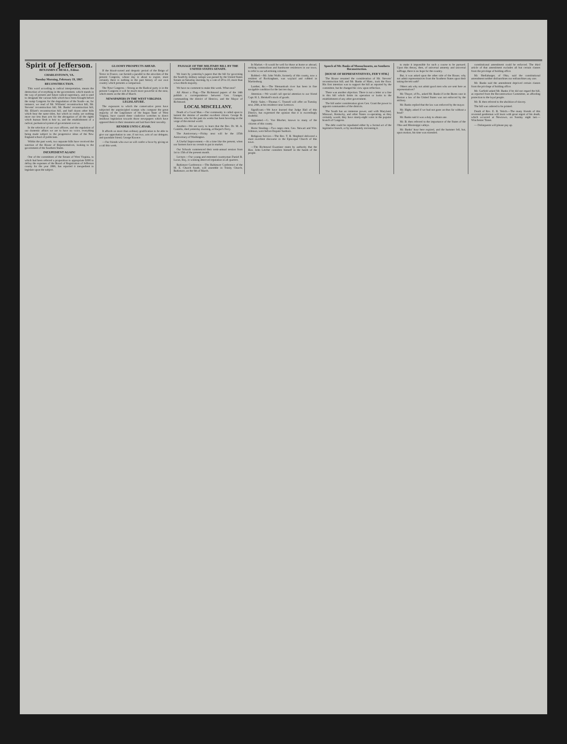Spirit of Jefferson.
BENJAMIN F. BEALL, Editor.
CHARLESTOWN, VA.
Tuesday Morning, February 19, 1867.
RECONSTRUCTION.
This word according to radical interpretation, means the destruction of everything in the government, which stands in the way of present and future radical supremacy, and is used to designate the various bills which have been brought before the rump Congress for the degradation of the South—as, for instance, we read of Mr. Williams' reconstruction bill, Mr. Stevens' reconstruction bill, Mr. Banks' reconstruction bill, Mr. Elliott's reconstruction bill, and half dozen other bills which bear the same titles, but which in reality are nothing more nor less than acts for the abrogation of all the rights which human flesh is heir to, and the establishment of a radical, puritanical system of government over us.
In the selection of our own officers, and the regulation of our domestic affairs we are to have no voice, everything being made subject to the progressive ideas of the New England school of politicians.
Within the past week, two separate bills have received the sanction of the House of Representatives, looking to the government of the Southern States.
INEXPEDIENT AGAIN!
One of the committees of the Senate of West Virginia, to which had been referred a proposition to appropriate $300 to defray the expenses of the Board of Registration of Jefferson county for the year 1866, has reported it inexpedient to legislate upon the subject.
GLOOMY PROSPECTS AHEAD.
If the blood-cursed and despotic period of the Reign of Terror in France, can furnish a parallel to the atrocities of the present Congress, whose day is about to expire, most certainly there is nothing in the past history of our own country which presents a comparison.
The Next Congress.—Strong as the Radical party is in the present Congress it will be much more powerful in the next, which meets on the 4th of March.
NEWSPAPERS IN THE WEST VIRGINIA LEGISLATURE.
The exposures to which the conservative press have subjected the unprincipled scamps who compose the great majority of the Legislature of the bogus State of West Virginia, have caused these vindictive wretches to direct insidious legislation towards those newspapers which have opposed them in their meanness and laid bare their rascality.
RENDER UNTO CÆSAR.
It affords us more than ordinary gratification to be able to give our approbation to one, if not two, acts of our delegate, and quondam friend, George Koonce.
—Our friends who owe us will confer a favor by giving us a call this week.
PASSAGE OF THE MILITARY BILL BY THE UNITED STATES SENATE.
We learn by yesterday's papers that the bill for governing the South by military satraps was passed by the United States Senate on Saturday morning, by a vote of 29 to 10, more than a two-thirds majority.
We have no comment to make this week. What next?
All About a Flag.—The Richmond papers of the 14th publish a correspondence between Gen. Granger, commanding the district of Henrico, and the Mayor of Richmond.
LOCAL MISCELLANY.
Death of a Good Man.—Our community is called upon to lament the demise of another excellent citizen. George B. Monroe, who for the past six weeks has been hovering on the verge of the eternal world.
Another.—We are sorry to learn that the Rev. Dr. M. A. Costello, died yesterday morning, at Harper's Ferry.
The Anniversary.—Friday next will be the 135th Anniversary of Washington.
A Useful Improvement.—At a time like the present, when our farmers have no cereals to put in market.
Our Schools commenced their semi-annual session from 1st to 15th of the present month.
Lecture.—Our young and esteemed countryman Daniel B. Lucas, Esq., is winning deserved reputation in all quarters.
Baltimore Conference.—The Baltimore Conference of the M. E. Church South, will assemble in Trinity Church, Baltimore, on the 6th of March.
In Market.—It would be well for those at home or abroad, seeking commodious and handsome residences in our town, to refer to our advertising columns.
Robbed.—Mr. John Wolfe, formerly of this county, now a resident of Rockingham, was waylaid and robbed in Martinsburg.
Lumber, &c.—The Shenandoah river has been in fine navigable condition for the last ten days.
Attention.—We would call special attention to our friend Capt. H. L. Heiskell's stock of goods.
Public Sales.—Thomas C. Trussell will offer on Tuesday next, 26th, at his residence near Leetown.
Significant.—We have learned that Judge Hall of this District, has expressed the opinion that it is exceedingly doubtful.
Appointed.—G. Von Blucher, known to many of the citizens of this county.
Horse Stealing.—Two negro men, Geo. Stewart and Wm. Johnson, were before Esquire Sanborn.
Religious Service.—The Rev. T. B. Shepherd delivered a most excellent discourse in the Episcopal Church of this town.
—The Richmond Examiner states by authority that the Hon. John Letcher considers himself in the hands of the people.
Speech of Mr. Banks of Massachusetts, on Southern Reconstruction.
[HOUSE OF REPRESENTATIVES, FEB'Y 9TH.]
The House resumed the consideration of Mr. Stevens' reconstruction bill; and Mr. Banks of Mass., took the floor. His first intention was to support the bill as reported by the committee, but he changed his view upon reflection.
There was another objection. There is not a letter or a line in this bill which limits its operation or looks to the establishment of any other government.
The bill under consideration gives Gen. Grant the power to appoint commanders of the districts.
The South has an immense power, and with Maryland, Missouri, Kentucky, and other States co-operating, as they certainly would, they have ninety-eight votes in the popular branch of Congress.
The debt could be repudiated either by a formal act of the legislative branch, or by inordinately increasing it.
to make it impossible for such a course to be pursued. Upon this theory, then, of universal amnesty and universal suffrage, there is no hope for the country.
But, it was asked upon the other side of the House, why not admit representatives from the Southern States upon their taking the test oath?
Others ask why not admit good men who are sent here as representatives?
Mr. Thayer, of Pa., asked Mr. Banks if in the Burns case in Boston a law of the United States was not enforced by the military.
Mr. Banks replied that the law was enforced by the mayor.
Mr. Higby asked if we had not gone on thus far without a head?
Mr. Banks said it was a duty to obtain one.
Mr. B. then referred to the importance of the States of the Ohio and Mississippi valleys.
Mr. Banks' hour here expired, and the hammer fell, but, upon motion, his time was extended.
constitutional amendment could be enforced. The third article of that amendment excludes all but certain classes from the privilege of holding office.
Mr. Shellabarger, of Ohio, said the constitutional amendment neither disfranchises nor enfranchises any one.
Mr. Banks said the amendment deprived certain classes from the privilege of holding office.
Mr. Garfield asked Mr. Banks if he did not regard the bill, as reported from the Reconstruction Committee, as affording protection to the loyal people.
Mr. B. then referred to the abolition of slavery.
The bill was ordered to be printed.
Death of Rev. E. R. Veitch.—The many friends of this reverend gentleman will learn with great regret of his death, which occurred at Newtown, on Sunday night last.—Winchester Times.
— Delinquents will please pay up.